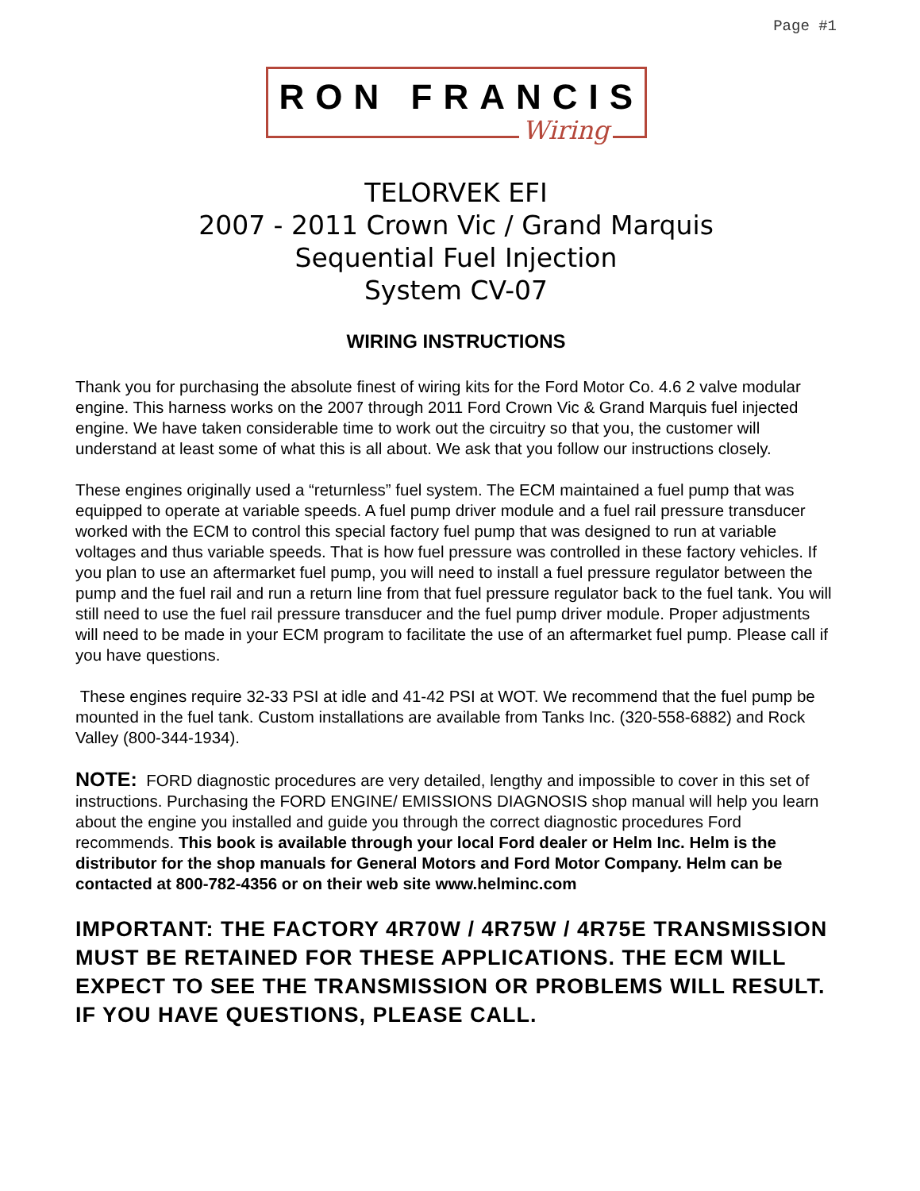Page #1
RON FRANCIS
Wiring
TELORVEK EFI
2007 - 2011 Crown Vic / Grand Marquis
Sequential Fuel Injection
System CV-07
WIRING INSTRUCTIONS
Thank you for purchasing the absolute finest of wiring kits for the Ford Motor Co. 4.6 2 valve modular engine. This harness works on the 2007 through 2011 Ford Crown Vic & Grand Marquis fuel injected engine. We have taken considerable time to work out the circuitry so that you, the customer will understand at least some of what this is all about. We ask that you follow our instructions closely.
These engines originally used a “returnless” fuel system. The ECM maintained a fuel pump that was equipped to operate at variable speeds. A fuel pump driver module and a fuel rail pressure transducer worked with the ECM to control this special factory fuel pump that was designed to run at variable voltages and thus variable speeds. That is how fuel pressure was controlled in these factory vehicles. If you plan to use an aftermarket fuel pump, you will need to install a fuel pressure regulator between the pump and the fuel rail and run a return line from that fuel pressure regulator back to the fuel tank. You will still need to use the fuel rail pressure transducer and the fuel pump driver module. Proper adjustments will need to be made in your ECM program to facilitate the use of an aftermarket fuel pump. Please call if you have questions.
These engines require 32-33 PSI at idle and 41-42 PSI at WOT. We recommend that the fuel pump be mounted in the fuel tank. Custom installations are available from Tanks Inc. (320-558-6882) and Rock Valley (800-344-1934).
NOTE: FORD diagnostic procedures are very detailed, lengthy and impossible to cover in this set of instructions. Purchasing the FORD ENGINE/ EMISSIONS DIAGNOSIS shop manual will help you learn about the engine you installed and guide you through the correct diagnostic procedures Ford recommends. This book is available through your local Ford dealer or Helm Inc. Helm is the distributor for the shop manuals for General Motors and Ford Motor Company. Helm can be contacted at 800-782-4356 or on their web site www.helminc.com
IMPORTANT: THE FACTORY 4R70W / 4R75W / 4R75E TRANSMISSION MUST BE RETAINED FOR THESE APPLICATIONS. THE ECM WILL EXPECT TO SEE THE TRANSMISSION OR PROBLEMS WILL RESULT. IF YOU HAVE QUESTIONS, PLEASE CALL.